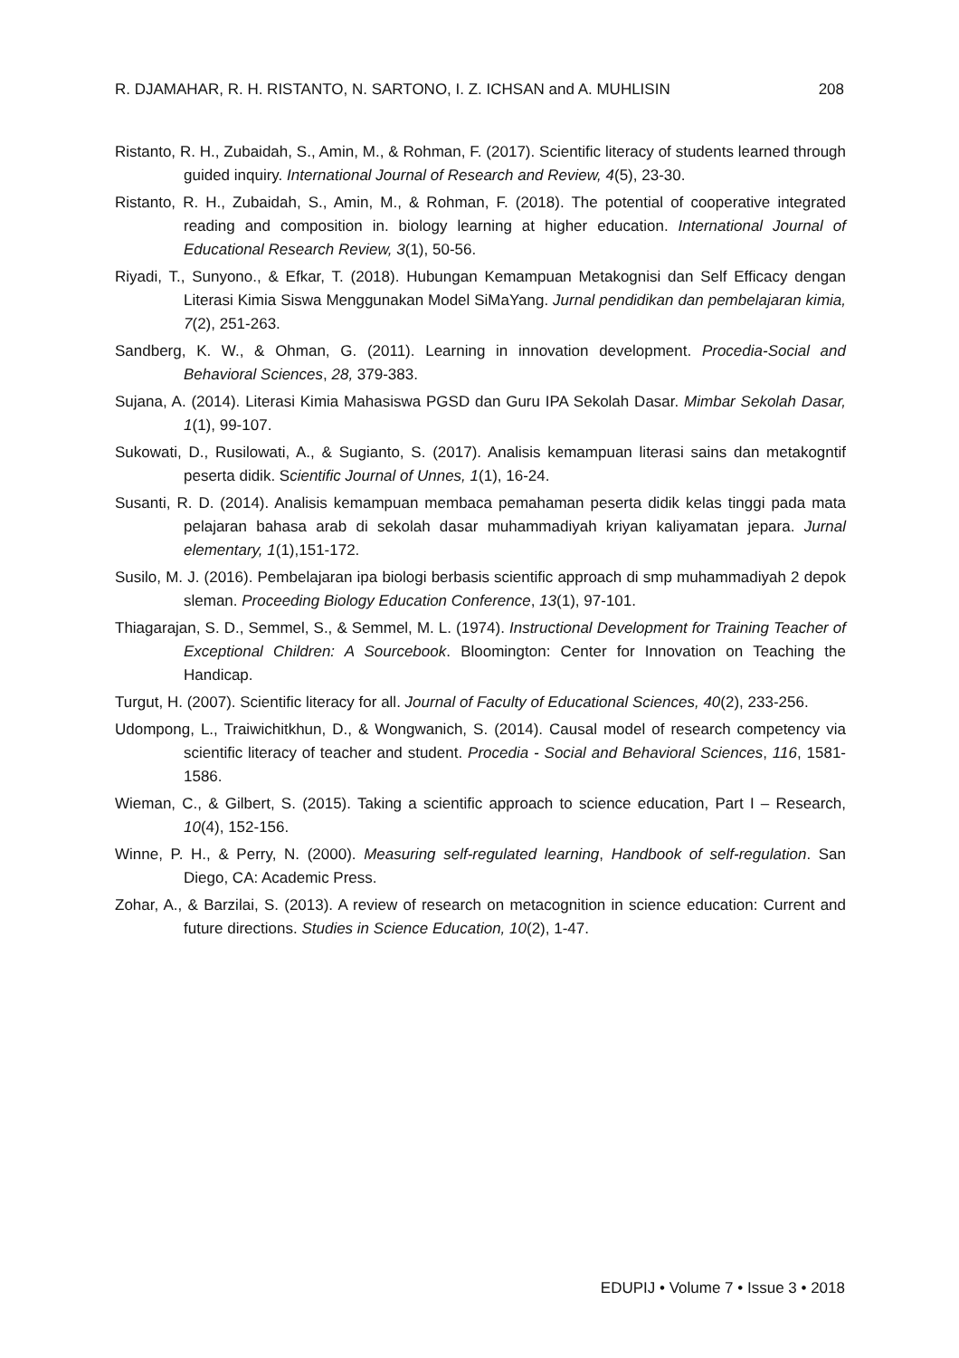R. DJAMAHAR, R. H. RISTANTO, N. SARTONO, I. Z. ICHSAN and A. MUHLISIN 208
Ristanto, R. H., Zubaidah, S., Amin, M., & Rohman, F. (2017). Scientific literacy of students learned through guided inquiry. International Journal of Research and Review, 4(5), 23-30.
Ristanto, R. H., Zubaidah, S., Amin, M., & Rohman, F. (2018). The potential of cooperative integrated reading and composition in. biology learning at higher education. International Journal of Educational Research Review, 3(1), 50-56.
Riyadi, T., Sunyono., & Efkar, T. (2018). Hubungan Kemampuan Metakognisi dan Self Efficacy dengan Literasi Kimia Siswa Menggunakan Model SiMaYang. Jurnal pendidikan dan pembelajaran kimia, 7(2), 251-263.
Sandberg, K. W., & Ohman, G. (2011). Learning in innovation development. Procedia-Social and Behavioral Sciences, 28, 379-383.
Sujana, A. (2014). Literasi Kimia Mahasiswa PGSD dan Guru IPA Sekolah Dasar. Mimbar Sekolah Dasar, 1(1), 99-107.
Sukowati, D., Rusilowati, A., & Sugianto, S. (2017). Analisis kemampuan literasi sains dan metakogntif peserta didik. Scientific Journal of Unnes, 1(1), 16-24.
Susanti, R. D. (2014). Analisis kemampuan membaca pemahaman peserta didik kelas tinggi pada mata pelajaran bahasa arab di sekolah dasar muhammadiyah kriyan kaliyamatan jepara. Jurnal elementary, 1(1),151-172.
Susilo, M. J. (2016). Pembelajaran ipa biologi berbasis scientific approach di smp muhammadiyah 2 depok sleman. Proceeding Biology Education Conference, 13(1), 97-101.
Thiagarajan, S. D., Semmel, S., & Semmel, M. L. (1974). Instructional Development for Training Teacher of Exceptional Children: A Sourcebook. Bloomington: Center for Innovation on Teaching the Handicap.
Turgut, H. (2007). Scientific literacy for all. Journal of Faculty of Educational Sciences, 40(2), 233-256.
Udompong, L., Traiwichitkhun, D., & Wongwanich, S. (2014). Causal model of research competency via scientific literacy of teacher and student. Procedia - Social and Behavioral Sciences, 116, 1581-1586.
Wieman, C., & Gilbert, S. (2015). Taking a scientific approach to science education, Part I – Research, 10(4), 152-156.
Winne, P. H., & Perry, N. (2000). Measuring self-regulated learning, Handbook of self-regulation. San Diego, CA: Academic Press.
Zohar, A., & Barzilai, S. (2013). A review of research on metacognition in science education: Current and future directions. Studies in Science Education, 10(2), 1-47.
EDUPIJ • Volume 7 • Issue 3 • 2018